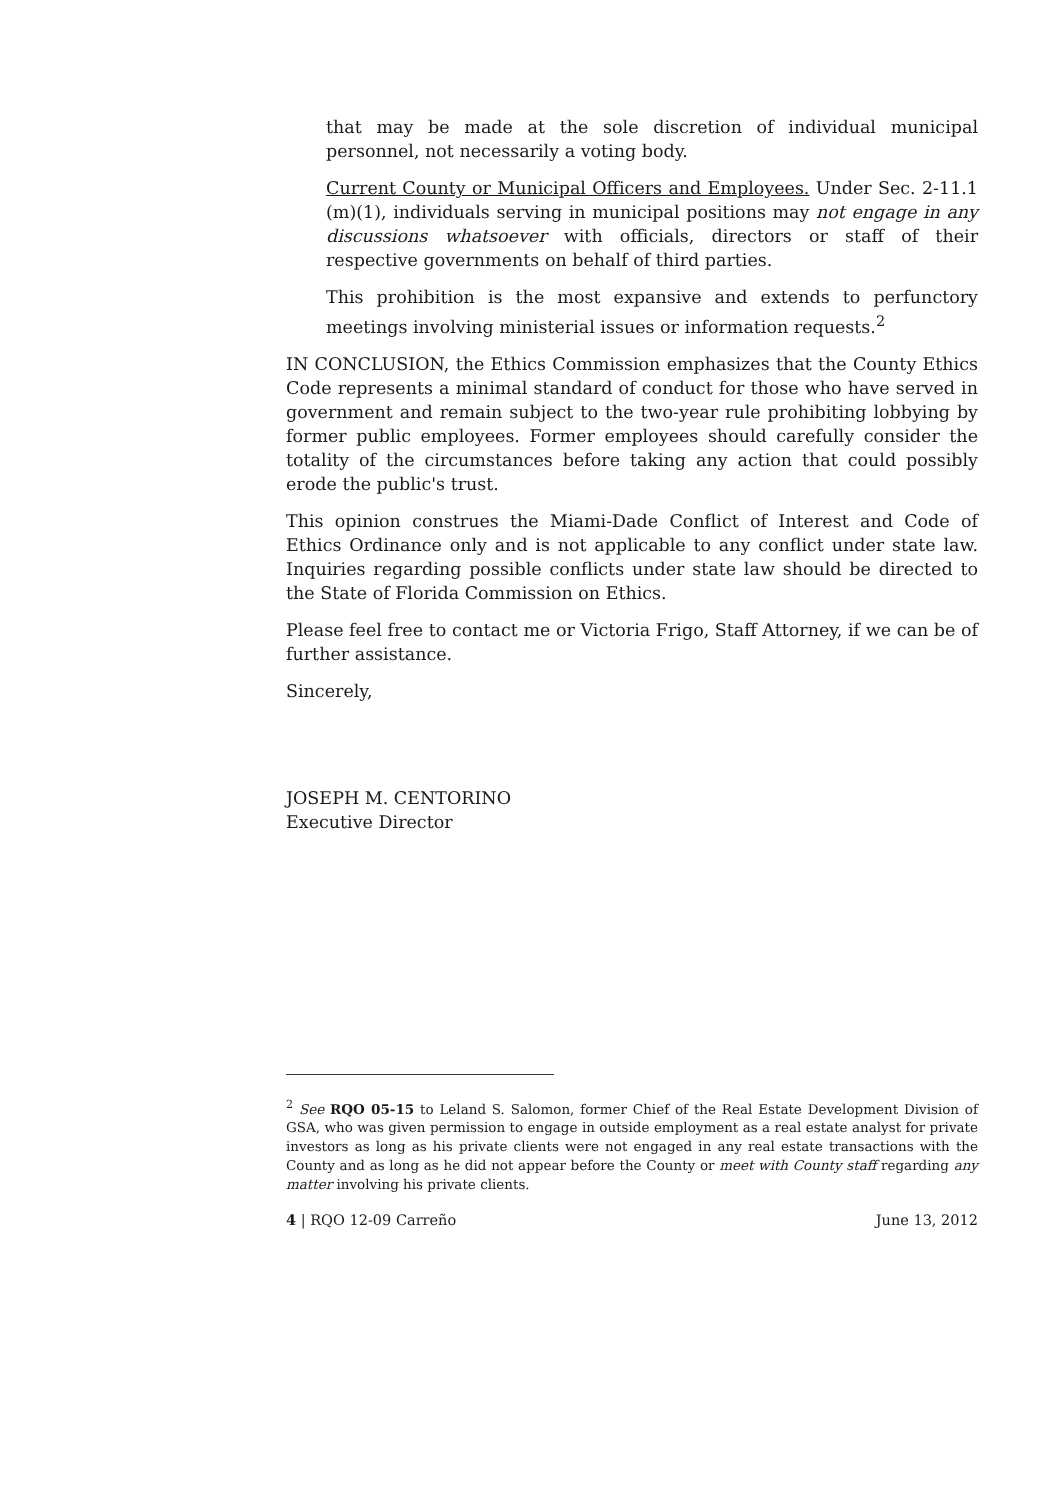that may be made at the sole discretion of individual municipal personnel, not necessarily a voting body.
Current County or Municipal Officers and Employees. Under Sec. 2-11.1 (m)(1), individuals serving in municipal positions may not engage in any discussions whatsoever with officials, directors or staff of their respective governments on behalf of third parties.
This prohibition is the most expansive and extends to perfunctory meetings involving ministerial issues or information requests.<sup>2</sup>
IN CONCLUSION, the Ethics Commission emphasizes that the County Ethics Code represents a minimal standard of conduct for those who have served in government and remain subject to the two-year rule prohibiting lobbying by former public employees. Former employees should carefully consider the totality of the circumstances before taking any action that could possibly erode the public's trust.
This opinion construes the Miami-Dade Conflict of Interest and Code of Ethics Ordinance only and is not applicable to any conflict under state law. Inquiries regarding possible conflicts under state law should be directed to the State of Florida Commission on Ethics.
Please feel free to contact me or Victoria Frigo, Staff Attorney, if we can be of further assistance.
Sincerely,
JOSEPH M. CENTORINO
Executive Director
<sup>2</sup> See RQO 05-15 to Leland S. Salomon, former Chief of the Real Estate Development Division of GSA, who was given permission to engage in outside employment as a real estate analyst for private investors as long as his private clients were not engaged in any real estate transactions with the County and as long as he did not appear before the County or meet with County staff regarding any matter involving his private clients.
4 | RQO 12-09 Carreño June 13, 2012